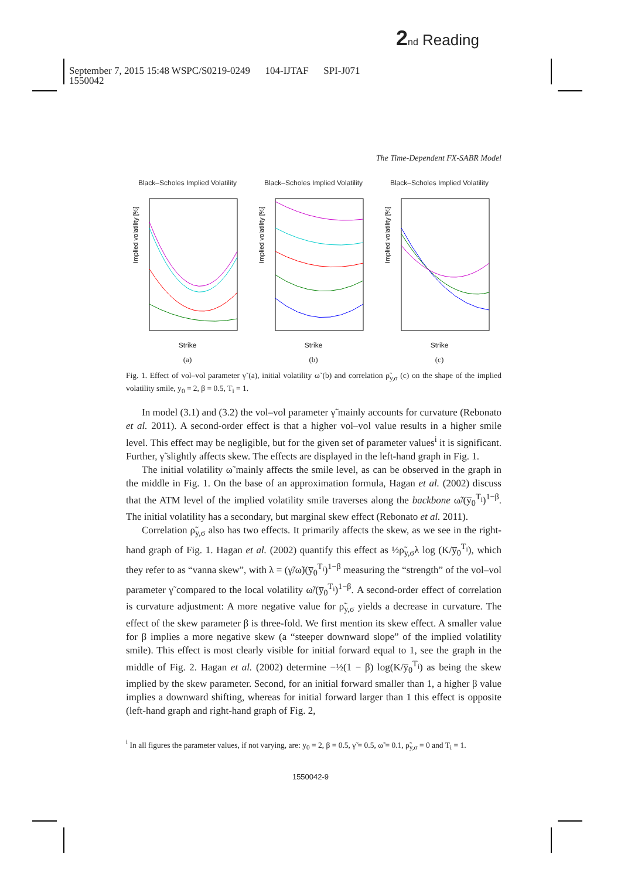2 nd Reading
September 7, 2015 15:48 WSPC/S0219-0249 104-IJTAF SPI-J071
1550042
The Time-Dependent FX-SABR Model
Black–Scholes Implied Volatility
Implied volatility [%]
Strike
(a)
γ = 0.2 γ = 0.3 γ = 0.5 γ = 0.8 γ = 0.95
Black–Scholes Implied Volatility
Implied volatility [%]
Strike
(b)
Black–Scholes Implied Volatility
Implied volatility [%]
Strike
(c)
Fig. 1. Effect of vol–vol parameter γ̃ (a), initial volatility ω̃ (b) and correlation ρ̃<sub>y,σ</sub> (c) on the shape of the implied volatility smile, y<sub>0</sub> = 2, β = 0.5, T<sub>i</sub> = 1.
In model (3.1) and (3.2) the vol–vol parameter γ̃ mainly accounts for curvature (Rebonato et al. 2011). A second-order effect is that a higher vol–vol value results in a higher smile level. This effect may be negligible, but for the given set of parameter values<sup>i</sup> it is significant. Further, γ̃ slightly affects skew. The effects are displayed in the left-hand graph in Fig. 1.
The initial volatility ω̃ mainly affects the smile level, as can be observed in the graph in the middle in Fig. 1. On the base of an approximation formula, Hagan et al. (2002) discuss that the ATM level of the implied volatility smile traverses along the backbone ω̃/(y̅<sub>0</sub><sup>T<sub>i</sub></sup>)<sup>1−β</sup>. The initial volatility has a secondary, but marginal skew effect (Rebonato et al. 2011).
Correlation ρ̃<sub>y,σ</sub> also has two effects. It primarily affects the skew, as we see in the right-hand graph of Fig. 1. Hagan et al. (2002) quantify this effect as ½ρ̃<sub>y,σ</sub>λ log (K/y̅<sub>0</sub><sup>T<sub>i</sub></sup>), which they refer to as “vanna skew”, with λ = (γ̃/ω̃)(y̅<sub>0</sub><sup>T<sub>i</sub></sup>)<sup>1−β</sup> measuring the “strength” of the vol–vol parameter γ̃ compared to the local volatility ω̃/(y̅<sub>0</sub><sup>T<sub>i</sub></sup>)<sup>1−β</sup>. A second-order effect of correlation is curvature adjustment: A more negative value for ρ̃<sub>y,σ</sub> yields a decrease in curvature. The effect of the skew parameter β is three-fold. We first mention its skew effect. A smaller value for β implies a more negative skew (a “steeper downward slope” of the implied volatility smile). This effect is most clearly visible for initial forward equal to 1, see the graph in the middle of Fig. 2. Hagan et al. (2002) determine −½(1 − β) log(K/y̅<sub>0</sub><sup>T<sub>i</sub></sup>) as being the skew implied by the skew parameter. Second, for an initial forward smaller than 1, a higher β value implies a downward shifting, whereas for initial forward larger than 1 this effect is opposite (left-hand graph and right-hand graph of Fig. 2,
<sup>i</sup> In all figures the parameter values, if not varying, are: y<sub>0</sub> = 2, β = 0.5, γ̃ = 0.5, ω̃ = 0.1, ρ̃<sub>y,σ</sub> = 0 and T<sub>i</sub> = 1.
1550042-9